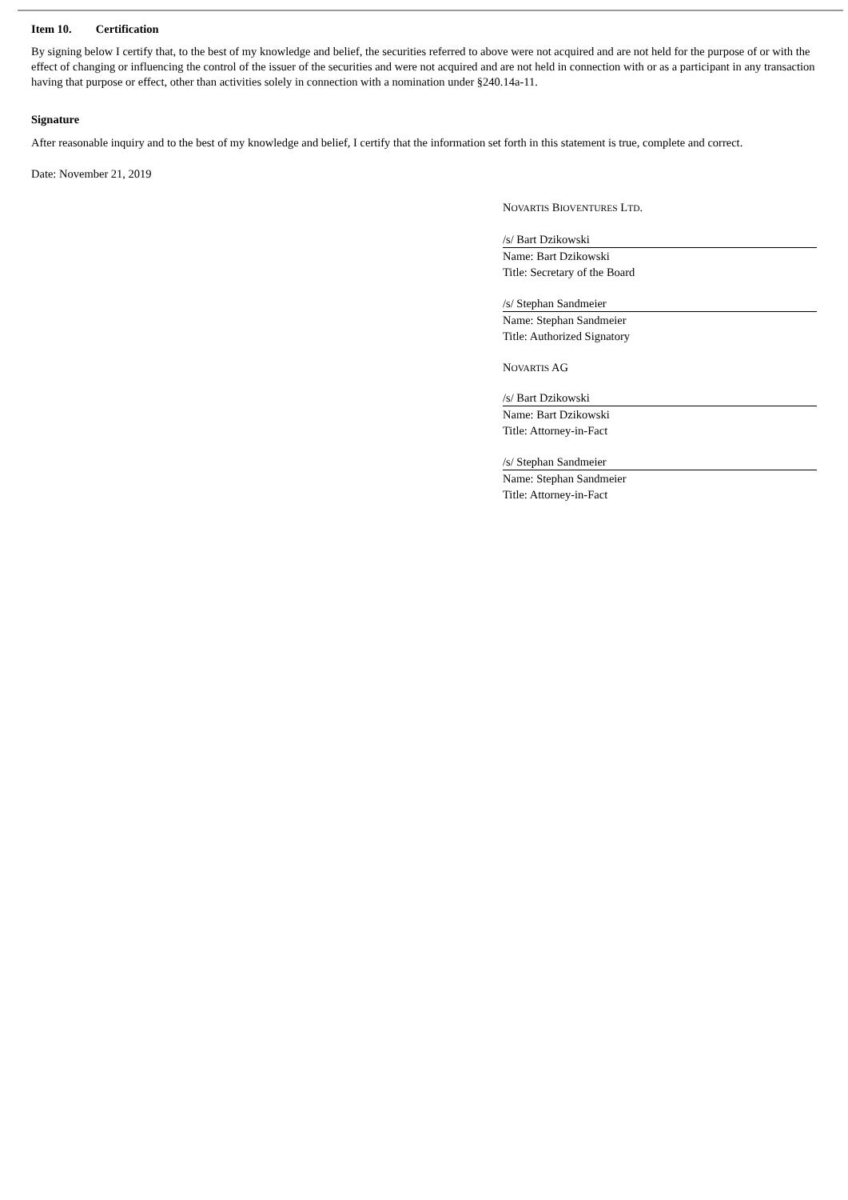Item 10. Certification
By signing below I certify that, to the best of my knowledge and belief, the securities referred to above were not acquired and are not held for the purpose of or with the effect of changing or influencing the control of the issuer of the securities and were not acquired and are not held in connection with or as a participant in any transaction having that purpose or effect, other than activities solely in connection with a nomination under §240.14a-11.
Signature
After reasonable inquiry and to the best of my knowledge and belief, I certify that the information set forth in this statement is true, complete and correct.
Date: November 21, 2019
NOVARTIS BIOVENTURES LTD.
/s/ Bart Dzikowski
Name: Bart Dzikowski
Title: Secretary of the Board
/s/ Stephan Sandmeier
Name: Stephan Sandmeier
Title: Authorized Signatory
NOVARTIS AG
/s/ Bart Dzikowski
Name: Bart Dzikowski
Title: Attorney-in-Fact
/s/ Stephan Sandmeier
Name: Stephan Sandmeier
Title: Attorney-in-Fact